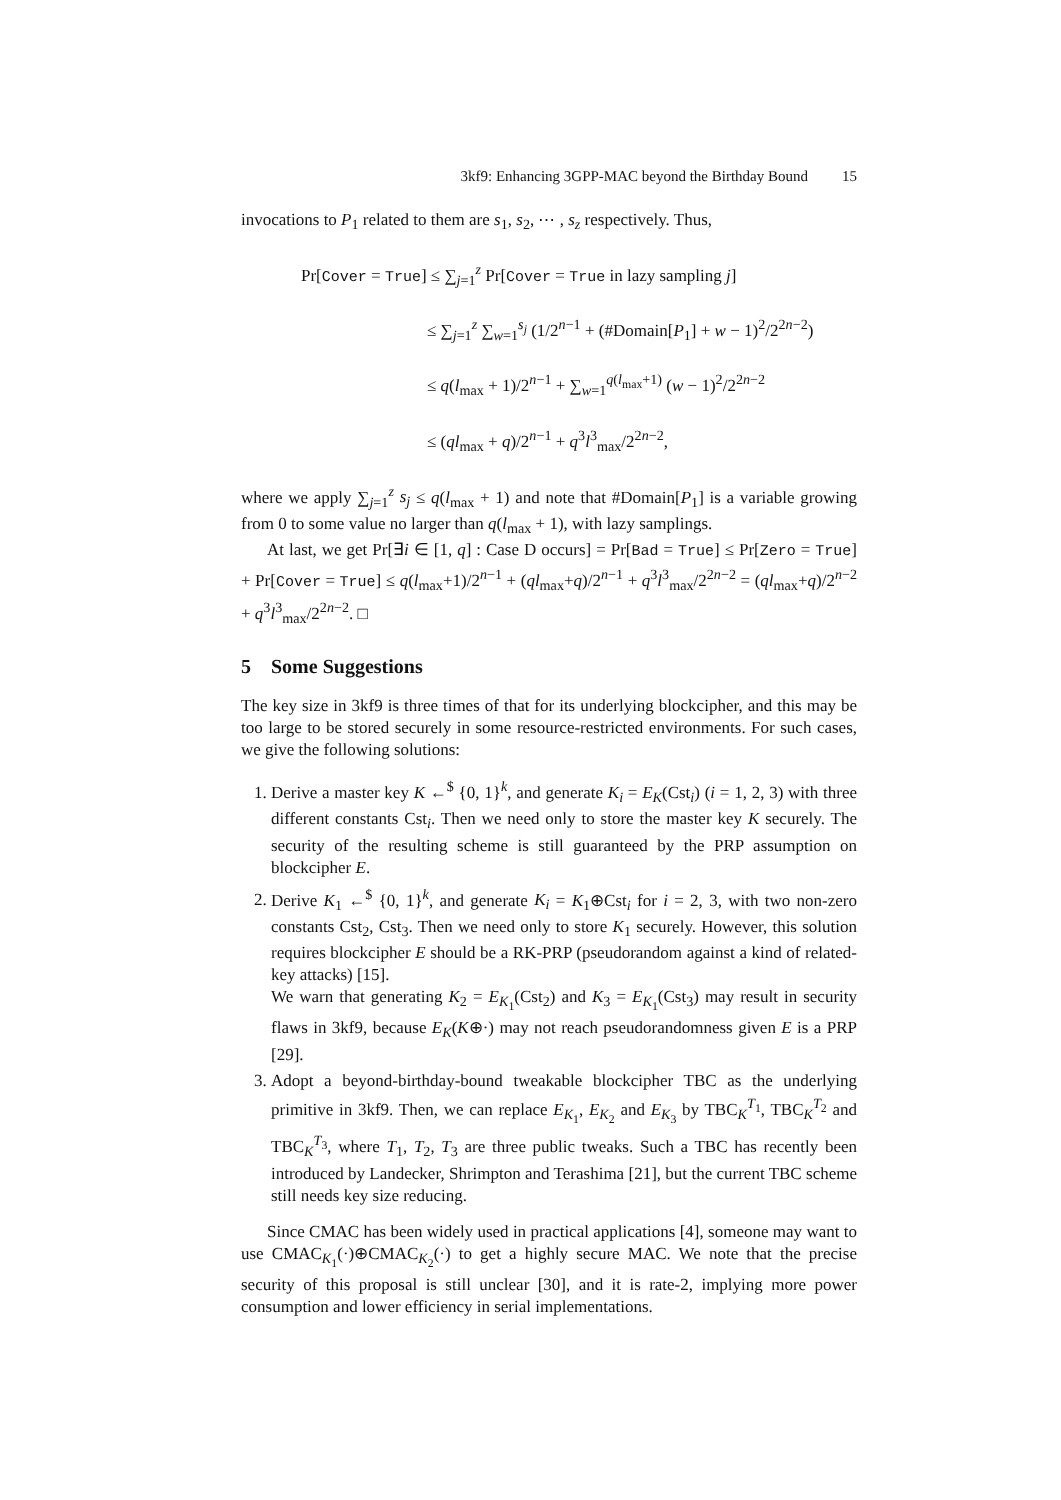3kf9: Enhancing 3GPP-MAC beyond the Birthday Bound 15
invocations to P<sub>1</sub> related to them are s<sub>1</sub>, s<sub>2</sub>, ⋯ , s<sub>z</sub> respectively. Thus,
Pr[Cover = True] ≤ ∑<sub>j=1</sub><sup>z</sup> Pr[Cover = True in lazy sampling j]
≤ ∑<sub>j=1</sub><sup>z</sup> ∑<sub>w=1</sub><sup>s<sub>j</sub></sup> (1/2<sup>n−1</sup> + (#Domain[P<sub>1</sub>] + w − 1)<sup>2</sup>/2<sup>2n−2</sup>)
≤ q(l<sub>max</sub> + 1)/2<sup>n−1</sup> + ∑<sub>w=1</sub><sup>q(l<sub>max</sub>+1)</sup> (w − 1)<sup>2</sup>/2<sup>2n−2</sup>
≤ (ql<sub>max</sub> + q)/2<sup>n−1</sup> + q<sup>3</sup>l<sup>3</sup><sub>max</sub>/2<sup>2n−2</sup>,
where we apply ∑<sub>j=1</sub><sup>z</sup> s<sub>j</sub> ≤ q(l<sub>max</sub> + 1) and note that #Domain[P<sub>1</sub>] is a variable growing from 0 to some value no larger than q(l<sub>max</sub> + 1), with lazy samplings.
At last, we get Pr[∃i ∈ [1, q] : Case D occurs] = Pr[Bad = True] ≤ Pr[Zero = True] + Pr[Cover = True] ≤ q(l<sub>max</sub>+1)/2<sup>n−1</sup> + (ql<sub>max</sub>+q)/2<sup>n−1</sup> + q<sup>3</sup>l<sup>3</sup><sub>max</sub>/2<sup>2n−2</sup> = (ql<sub>max</sub>+q)/2<sup>n−2</sup> + q<sup>3</sup>l<sup>3</sup><sub>max</sub>/2<sup>2n−2</sup>. □
5 Some Suggestions
The key size in 3kf9 is three times of that for its underlying blockcipher, and this may be too large to be stored securely in some resource-restricted environments. For such cases, we give the following solutions:
1. Derive a master key K ←<sup>$</sup> {0, 1}<sup>k</sup>, and generate K<sub>i</sub> = E<sub>K</sub>(Cst<sub>i</sub>) (i = 1, 2, 3) with three different constants Cst<sub>i</sub>. Then we need only to store the master key K securely. The security of the resulting scheme is still guaranteed by the PRP assumption on blockcipher E.
2. Derive K<sub>1</sub> ←<sup>$</sup> {0, 1}<sup>k</sup>, and generate K<sub>i</sub> = K<sub>1</sub>⊕Cst<sub>i</sub> for i = 2, 3, with two non-zero constants Cst<sub>2</sub>, Cst<sub>3</sub>. Then we need only to store K<sub>1</sub> securely. However, this solution requires blockcipher E should be a RK-PRP (pseudorandom against a kind of related-key attacks) [15].
We warn that generating K<sub>2</sub> = E<sub>K<sub>1</sub></sub>(Cst<sub>2</sub>) and K<sub>3</sub> = E<sub>K<sub>1</sub></sub>(Cst<sub>3</sub>) may result in security flaws in 3kf9, because E<sub>K</sub>(K⊕·) may not reach pseudorandomness given E is a PRP [29].
3. Adopt a beyond-birthday-bound tweakable blockcipher TBC as the underlying primitive in 3kf9. Then, we can replace E<sub>K<sub>1</sub></sub>, E<sub>K<sub>2</sub></sub> and E<sub>K<sub>3</sub></sub> by TBC<sub>K</sub><sup>T<sub>1</sub></sup>, TBC<sub>K</sub><sup>T<sub>2</sub></sup> and TBC<sub>K</sub><sup>T<sub>3</sub></sup>, where T<sub>1</sub>, T<sub>2</sub>, T<sub>3</sub> are three public tweaks. Such a TBC has recently been introduced by Landecker, Shrimpton and Terashima [21], but the current TBC scheme still needs key size reducing.
Since CMAC has been widely used in practical applications [4], someone may want to use CMAC<sub>K<sub>1</sub></sub>(·)⊕CMAC<sub>K<sub>2</sub></sub>(·) to get a highly secure MAC. We note that the precise security of this proposal is still unclear [30], and it is rate-2, implying more power consumption and lower efficiency in serial implementations.